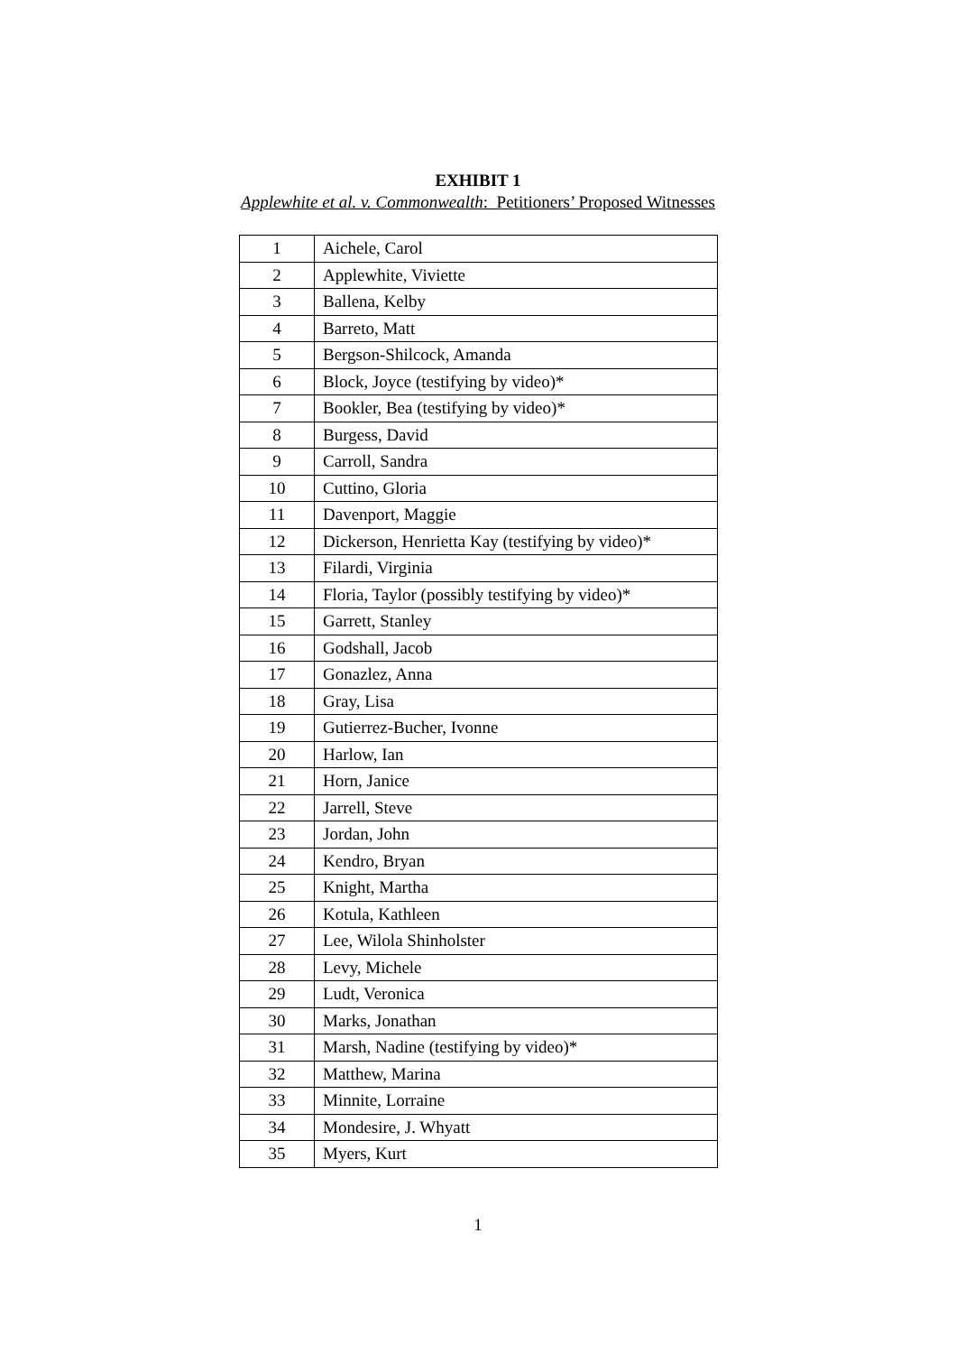EXHIBIT 1
Applewhite et al. v. Commonwealth: Petitioners’ Proposed Witnesses
| 1 | Aichele, Carol |
| 2 | Applewhite, Viviette |
| 3 | Ballena, Kelby |
| 4 | Barreto, Matt |
| 5 | Bergson-Shilcock, Amanda |
| 6 | Block, Joyce (testifying by video)* |
| 7 | Bookler, Bea (testifying by video)* |
| 8 | Burgess, David |
| 9 | Carroll, Sandra |
| 10 | Cuttino, Gloria |
| 11 | Davenport, Maggie |
| 12 | Dickerson, Henrietta Kay (testifying by video)* |
| 13 | Filardi, Virginia |
| 14 | Floria, Taylor (possibly testifying by video)* |
| 15 | Garrett, Stanley |
| 16 | Godshall, Jacob |
| 17 | Gonazlez, Anna |
| 18 | Gray, Lisa |
| 19 | Gutierrez-Bucher, Ivonne |
| 20 | Harlow, Ian |
| 21 | Horn, Janice |
| 22 | Jarrell, Steve |
| 23 | Jordan, John |
| 24 | Kendro, Bryan |
| 25 | Knight, Martha |
| 26 | Kotula, Kathleen |
| 27 | Lee, Wilola Shinholster |
| 28 | Levy, Michele |
| 29 | Ludt, Veronica |
| 30 | Marks, Jonathan |
| 31 | Marsh, Nadine (testifying by video)* |
| 32 | Matthew, Marina |
| 33 | Minnite, Lorraine |
| 34 | Mondesire, J. Whyatt |
| 35 | Myers, Kurt |
1